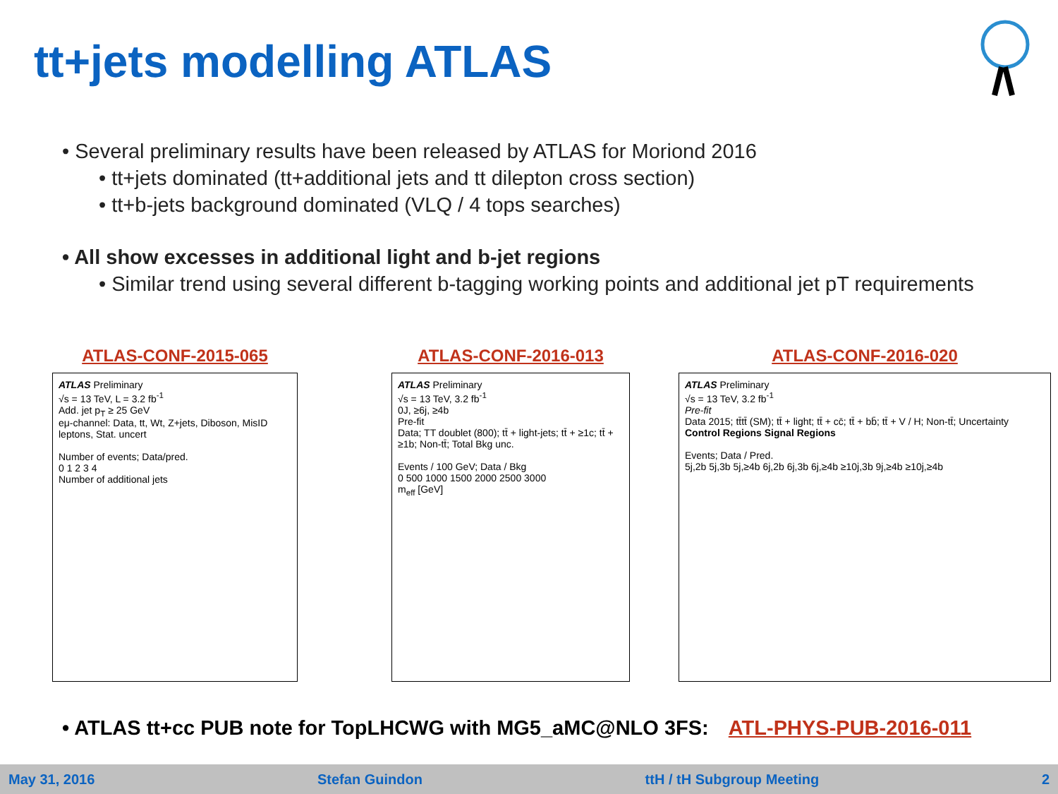tt+jets modelling ATLAS
• Several preliminary results have been released by ATLAS for Moriond 2016
• tt+jets dominated (tt+additional jets and tt dilepton cross section)
• tt+b-jets background dominated (VLQ / 4 tops searches)
• All show excesses in additional light and b-jet regions
• Similar trend using several different b-tagging working points and additional jet pT requirements
ATLAS-CONF-2015-065
ATLAS Preliminary
√s = 13 TeV, L = 3.2 fb<sup>-1</sup>
Add. jet p<sub>T</sub> ≥ 25 GeV
eμ-channel: Data, tt, Wt, Z+jets, Diboson, MisID leptons, Stat. uncert
Number of events; Data/pred.
0 1 2 3 4
Number of additional jets
ATLAS-CONF-2016-013
ATLAS Preliminary
√s = 13 TeV, 3.2 fb<sup>-1</sup>
0J, ≥6j, ≥4b
Pre-fit
Data; TT doublet (800); tt̄ + light-jets; tt̄ + ≥1c; tt̄ + ≥1b; Non-tt̄; Total Bkg unc.
Events / 100 GeV; Data / Bkg
0 500 1000 1500 2000 2500 3000
m<sub>eff</sub> [GeV]
ATLAS-CONF-2016-020
ATLAS Preliminary
√s = 13 TeV, 3.2 fb<sup>-1</sup>
Pre-fit
Data 2015; tt̄tt̄ (SM); tt̄ + light; tt̄ + cc̄; tt̄ + bb̄; tt̄ + V / H; Non-tt̄; Uncertainty
Control Regions Signal Regions
Events; Data / Pred.
5j,2b 5j,3b 5j,≥4b 6j,2b 6j,3b 6j,≥4b ≥10j,3b 9j,≥4b ≥10j,≥4b
• ATLAS tt+cc PUB note for TopLHCWG with MG5_aMC@NLO 3FS: ATL-PHYS-PUB-2016-011
May 31, 2016 Stefan Guindon ttH / tH Subgroup Meeting 2